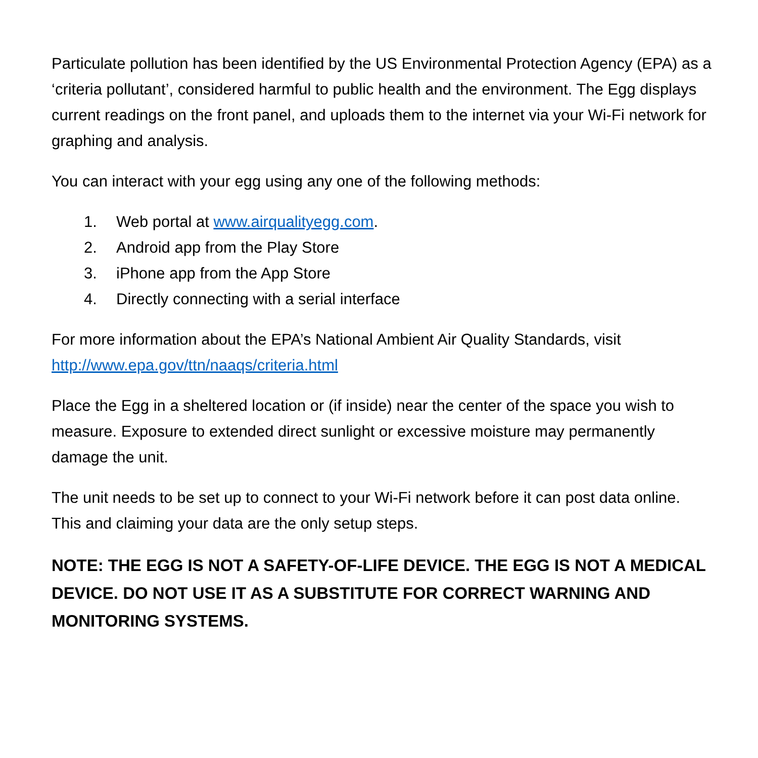Particulate pollution has been identified by the US Environmental Protection Agency (EPA) as a ‘criteria pollutant’, considered harmful to public health and the environment. The Egg displays current readings on the front panel, and uploads them to the internet via your Wi-Fi network for graphing and analysis.
You can interact with your egg using any one of the following methods:
1. Web portal at www.airqualityegg.com.
2. Android app from the Play Store
3. iPhone app from the App Store
4. Directly connecting with a serial interface
For more information about the EPA’s National Ambient Air Quality Standards, visit http://www.epa.gov/ttn/naaqs/criteria.html
Place the Egg in a sheltered location or (if inside) near the center of the space you wish to measure. Exposure to extended direct sunlight or excessive moisture may permanently damage the unit.
The unit needs to be set up to connect to your Wi-Fi network before it can post data online. This and claiming your data are the only setup steps.
NOTE: THE EGG IS NOT A SAFETY-OF-LIFE DEVICE. THE EGG IS NOT A MEDICAL DEVICE. DO NOT USE IT AS A SUBSTITUTE FOR CORRECT WARNING AND MONITORING SYSTEMS.